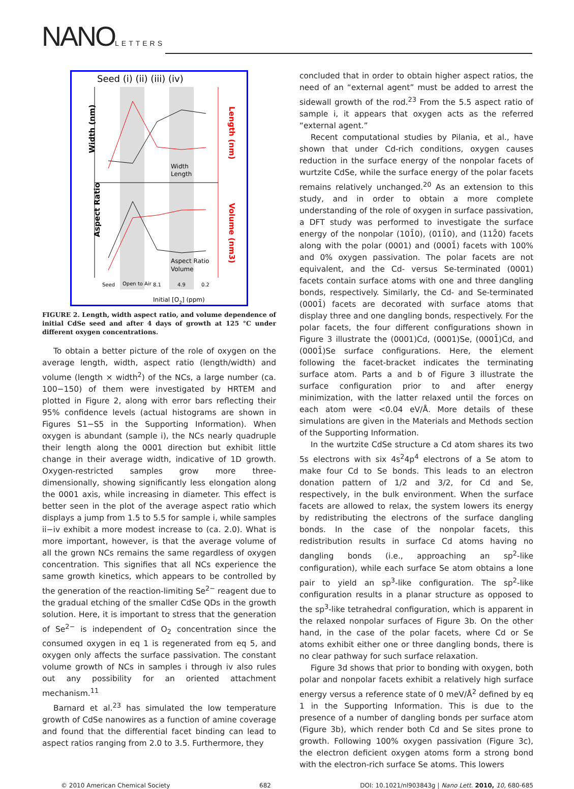NANOLETTERS
Seed (i) (ii) (iii) (iv)
Width (nm)
Aspect Ratio
Width
Length
Aspect Ratio
Volume
Seed
Open to Air
8.1
4.9
0.2
Initial [O2] (ppm)
Length (nm)
Volume (nm3)
FIGURE 2. Length, width aspect ratio, and volume dependence of initial CdSe seed and after 4 days of growth at 125 °C under different oxygen concentrations.
To obtain a better picture of the role of oxygen on the average length, width, aspect ratio (length/width) and volume (length × width<sup>2</sup>) of the NCs, a large number (ca. 100−150) of them were investigated by HRTEM and plotted in Figure 2, along with error bars reflecting their 95% confidence levels (actual histograms are shown in Figures S1−S5 in the Supporting Information). When oxygen is abundant (sample i), the NCs nearly quadruple their length along the 0001 direction but exhibit little change in their average width, indicative of 1D growth. Oxygen-restricted samples grow more three-dimensionally, showing significantly less elongation along the 0001 axis, while increasing in diameter. This effect is better seen in the plot of the average aspect ratio which displays a jump from 1.5 to 5.5 for sample i, while samples ii−iv exhibit a more modest increase to (ca. 2.0). What is more important, however, is that the average volume of all the grown NCs remains the same regardless of oxygen concentration. This signifies that all NCs experience the same growth kinetics, which appears to be controlled by the generation of the reaction-limiting Se<sup>2−</sup> reagent due to the gradual etching of the smaller CdSe QDs in the growth solution. Here, it is important to stress that the generation of Se<sup>2−</sup> is independent of O<sub>2</sub> concentration since the consumed oxygen in eq 1 is regenerated from eq 5, and oxygen only affects the surface passivation. The constant volume growth of NCs in samples i through iv also rules out any possibility for an oriented attachment mechanism.<sup>11</sup>
Barnard et al.<sup>23</sup> has simulated the low temperature growth of CdSe nanowires as a function of amine coverage and found that the differential facet binding can lead to aspect ratios ranging from 2.0 to 3.5. Furthermore, they
concluded that in order to obtain higher aspect ratios, the need of an “external agent” must be added to arrest the sidewall growth of the rod.<sup>23</sup> From the 5.5 aspect ratio of sample i, it appears that oxygen acts as the referred “external agent.”
Recent computational studies by Pilania, et al., have shown that under Cd-rich conditions, oxygen causes reduction in the surface energy of the nonpolar facets of wurtzite CdSe, while the surface energy of the polar facets remains relatively unchanged.<sup>20</sup> As an extension to this study, and in order to obtain a more complete understanding of the role of oxygen in surface passivation, a DFT study was performed to investigate the surface energy of the nonpolar (101̄0), (011̄0), and (112̄0) facets along with the polar (0001) and (0001̄) facets with 100% and 0% oxygen passivation. The polar facets are not equivalent, and the Cd- versus Se-terminated (0001) facets contain surface atoms with one and three dangling bonds, respectively. Similarly, the Cd- and Se-terminated (0001̄) facets are decorated with surface atoms that display three and one dangling bonds, respectively. For the polar facets, the four different configurations shown in Figure 3 illustrate the (0001)Cd, (0001)Se, (0001̄)Cd, and (0001̄)Se surface configurations. Here, the element following the facet-bracket indicates the terminating surface atom. Parts a and b of Figure 3 illustrate the surface configuration prior to and after energy minimization, with the latter relaxed until the forces on each atom were <0.04 eV/Å. More details of these simulations are given in the Materials and Methods section of the Supporting Information.
In the wurtzite CdSe structure a Cd atom shares its two 5s electrons with six 4s<sup>2</sup>4p<sup>4</sup> electrons of a Se atom to make four Cd to Se bonds. This leads to an electron donation pattern of 1/2 and 3/2, for Cd and Se, respectively, in the bulk environment. When the surface facets are allowed to relax, the system lowers its energy by redistributing the electrons of the surface dangling bonds. In the case of the nonpolar facets, this redistribution results in surface Cd atoms having no dangling bonds (i.e., approaching an sp<sup>2</sup>-like configuration), while each surface Se atom obtains a lone pair to yield an sp<sup>3</sup>-like configuration. The sp<sup>2</sup>-like configuration results in a planar structure as opposed to the sp<sup>3</sup>-like tetrahedral configuration, which is apparent in the relaxed nonpolar surfaces of Figure 3b. On the other hand, in the case of the polar facets, where Cd or Se atoms exhibit either one or three dangling bonds, there is no clear pathway for such surface relaxation.
Figure 3d shows that prior to bonding with oxygen, both polar and nonpolar facets exhibit a relatively high surface energy versus a reference state of 0 meV/Å<sup>2</sup> defined by eq 1 in the Supporting Information. This is due to the presence of a number of dangling bonds per surface atom (Figure 3b), which render both Cd and Se sites prone to growth. Following 100% oxygen passivation (Figure 3c), the electron deficient oxygen atoms form a strong bond with the electron-rich surface Se atoms. This lowers
© 2010 American Chemical Society 682 DOI: 10.1021/nl903843g | Nano Lett. 2010, 10, 680-685